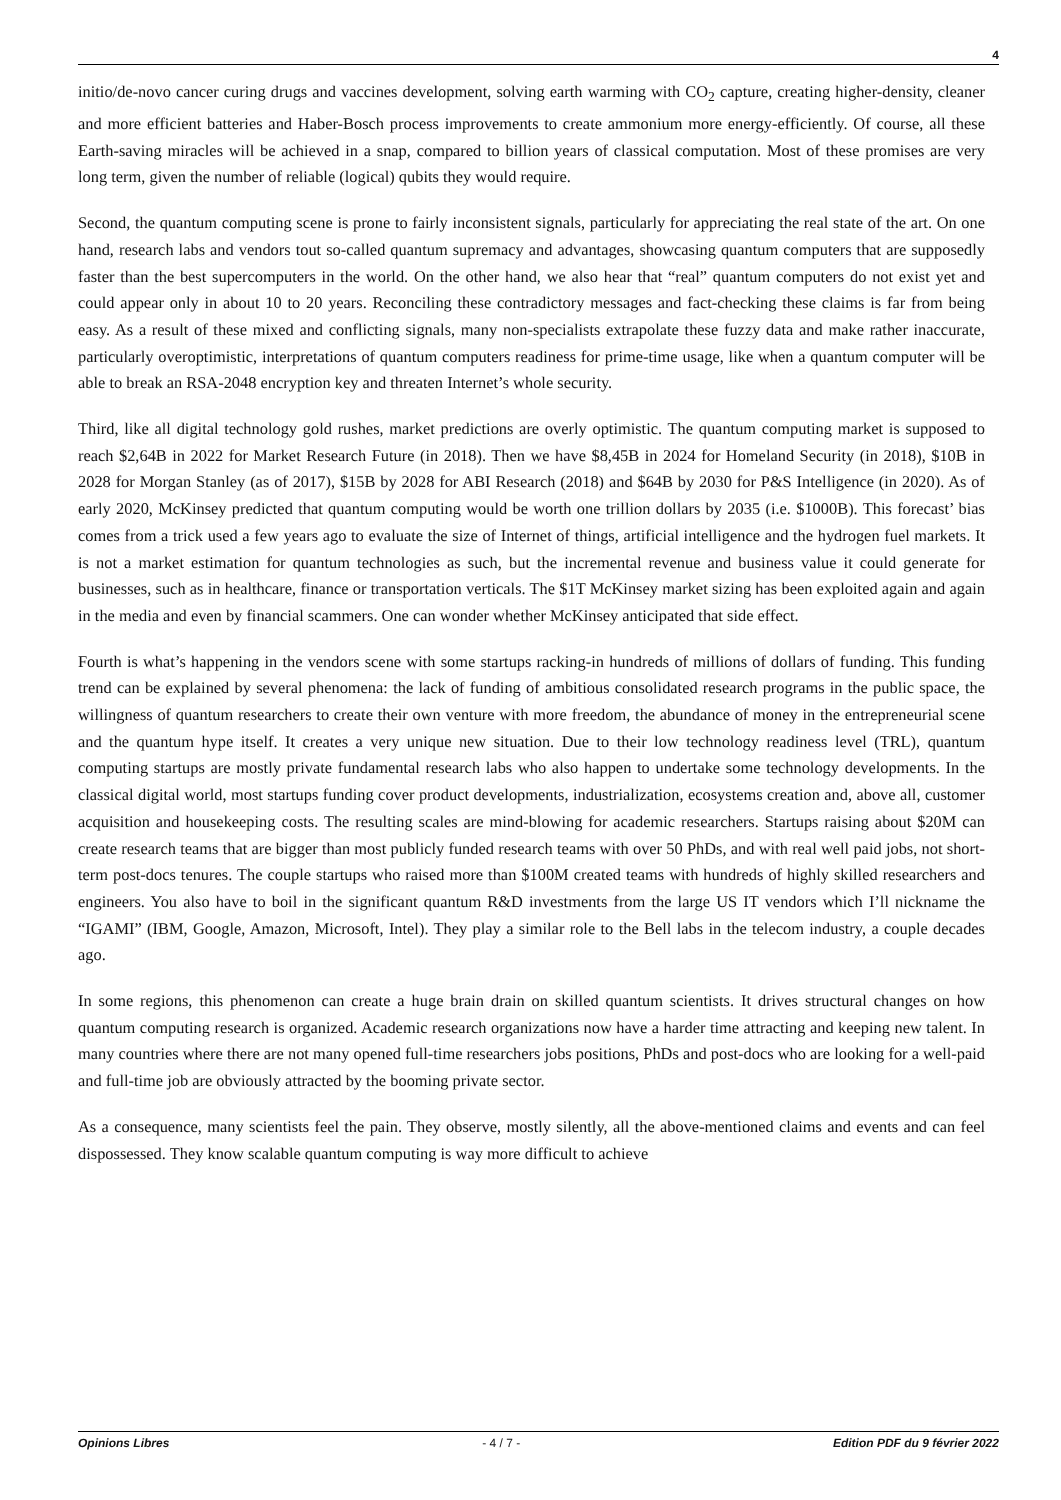4
initio/de-novo cancer curing drugs and vaccines development, solving earth warming with CO<sub>2</sub> capture, creating higher-density, cleaner and more efficient batteries and Haber-Bosch process improvements to create ammonium more energy-efficiently. Of course, all these Earth-saving miracles will be achieved in a snap, compared to billion years of classical computation. Most of these promises are very long term, given the number of reliable (logical) qubits they would require.
Second, the quantum computing scene is prone to fairly inconsistent signals, particularly for appreciating the real state of the art. On one hand, research labs and vendors tout so-called quantum supremacy and advantages, showcasing quantum computers that are supposedly faster than the best supercomputers in the world. On the other hand, we also hear that “real” quantum computers do not exist yet and could appear only in about 10 to 20 years. Reconciling these contradictory messages and fact-checking these claims is far from being easy. As a result of these mixed and conflicting signals, many non-specialists extrapolate these fuzzy data and make rather inaccurate, particularly overoptimistic, interpretations of quantum computers readiness for prime-time usage, like when a quantum computer will be able to break an RSA-2048 encryption key and threaten Internet’s whole security.
Third, like all digital technology gold rushes, market predictions are overly optimistic. The quantum computing market is supposed to reach $2,64B in 2022 for Market Research Future (in 2018). Then we have $8,45B in 2024 for Homeland Security (in 2018), $10B in 2028 for Morgan Stanley (as of 2017), $15B by 2028 for ABI Research (2018) and $64B by 2030 for P&S Intelligence (in 2020). As of early 2020, McKinsey predicted that quantum computing would be worth one trillion dollars by 2035 (i.e. $1000B). This forecast’ bias comes from a trick used a few years ago to evaluate the size of Internet of things, artificial intelligence and the hydrogen fuel markets. It is not a market estimation for quantum technologies as such, but the incremental revenue and business value it could generate for businesses, such as in healthcare, finance or transportation verticals. The $1T McKinsey market sizing has been exploited again and again in the media and even by financial scammers. One can wonder whether McKinsey anticipated that side effect.
Fourth is what’s happening in the vendors scene with some startups racking-in hundreds of millions of dollars of funding. This funding trend can be explained by several phenomena: the lack of funding of ambitious consolidated research programs in the public space, the willingness of quantum researchers to create their own venture with more freedom, the abundance of money in the entrepreneurial scene and the quantum hype itself. It creates a very unique new situation. Due to their low technology readiness level (TRL), quantum computing startups are mostly private fundamental research labs who also happen to undertake some technology developments. In the classical digital world, most startups funding cover product developments, industrialization, ecosystems creation and, above all, customer acquisition and housekeeping costs. The resulting scales are mind-blowing for academic researchers. Startups raising about $20M can create research teams that are bigger than most publicly funded research teams with over 50 PhDs, and with real well paid jobs, not short-term post-docs tenures. The couple startups who raised more than $100M created teams with hundreds of highly skilled researchers and engineers. You also have to boil in the significant quantum R&D investments from the large US IT vendors which I’ll nickname the “IGAMI” (IBM, Google, Amazon, Microsoft, Intel). They play a similar role to the Bell labs in the telecom industry, a couple decades ago.
In some regions, this phenomenon can create a huge brain drain on skilled quantum scientists. It drives structural changes on how quantum computing research is organized. Academic research organizations now have a harder time attracting and keeping new talent. In many countries where there are not many opened full-time researchers jobs positions, PhDs and post-docs who are looking for a well-paid and full-time job are obviously attracted by the booming private sector.
As a consequence, many scientists feel the pain. They observe, mostly silently, all the above-mentioned claims and events and can feel dispossessed. They know scalable quantum computing is way more difficult to achieve
Opinions Libres - 4 / 7 - Edition PDF du 9 février 2022